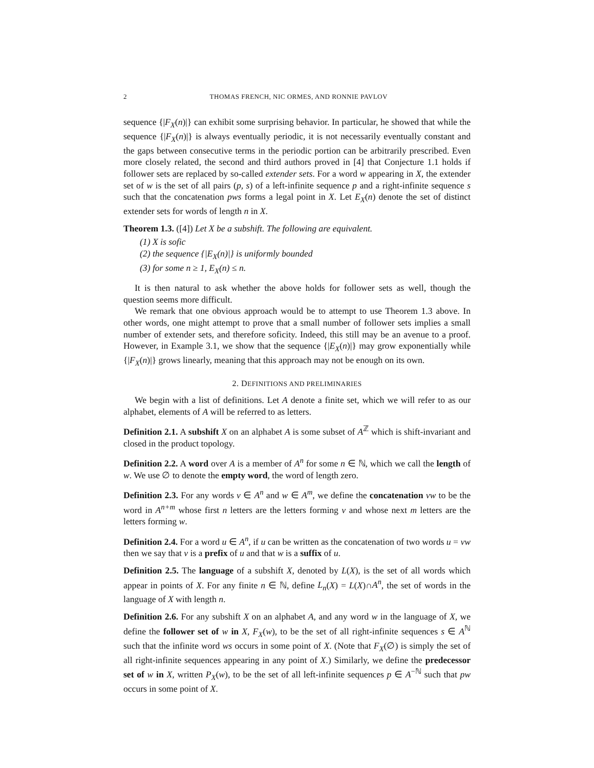2 THOMAS FRENCH, NIC ORMES, AND RONNIE PAVLOV
sequence {|F<sub>X</sub>(n)|} can exhibit some surprising behavior. In particular, he showed that while the sequence {|F<sub>X</sub>(n)|} is always eventually periodic, it is not necessarily eventually constant and the gaps between consecutive terms in the periodic portion can be arbitrarily prescribed. Even more closely related, the second and third authors proved in [4] that Conjecture 1.1 holds if follower sets are replaced by so-called extender sets. For a word w appearing in X, the extender set of w is the set of all pairs (p, s) of a left-infinite sequence p and a right-infinite sequence s such that the concatenation pws forms a legal point in X. Let E<sub>X</sub>(n) denote the set of distinct extender sets for words of length n in X.
Theorem 1.3. ([4]) Let X be a subshift. The following are equivalent.
(1) X is sofic
(2) the sequence {|E<sub>X</sub>(n)|} is uniformly bounded
(3) for some n ≥ 1, E<sub>X</sub>(n) ≤ n.
It is then natural to ask whether the above holds for follower sets as well, though the question seems more difficult.
We remark that one obvious approach would be to attempt to use Theorem 1.3 above. In other words, one might attempt to prove that a small number of follower sets implies a small number of extender sets, and therefore soficity. Indeed, this still may be an avenue to a proof. However, in Example 3.1, we show that the sequence {|E<sub>X</sub>(n)|} may grow exponentially while {|F<sub>X</sub>(n)|} grows linearly, meaning that this approach may not be enough on its own.
2. DEFINITIONS AND PRELIMINARIES
We begin with a list of definitions. Let A denote a finite set, which we will refer to as our alphabet, elements of A will be referred to as letters.
Definition 2.1. A subshift X on an alphabet A is some subset of A<sup>ℤ</sup> which is shift-invariant and closed in the product topology.
Definition 2.2. A word over A is a member of A<sup>n</sup> for some n ∈ ℕ, which we call the length of w. We use ∅ to denote the empty word, the word of length zero.
Definition 2.3. For any words v ∈ A<sup>n</sup> and w ∈ A<sup>m</sup>, we define the concatenation vw to be the word in A<sup>n+m</sup> whose first n letters are the letters forming v and whose next m letters are the letters forming w.
Definition 2.4. For a word u ∈ A<sup>n</sup>, if u can be written as the concatenation of two words u = vw then we say that v is a prefix of u and that w is a suffix of u.
Definition 2.5. The language of a subshift X, denoted by L(X), is the set of all words which appear in points of X. For any finite n ∈ ℕ, define L<sub>n</sub>(X) = L(X)∩A<sup>n</sup>, the set of words in the language of X with length n.
Definition 2.6. For any subshift X on an alphabet A, and any word w in the language of X, we define the follower set of w in X, F<sub>X</sub>(w), to be the set of all right-infinite sequences s ∈ A<sup>ℕ</sup> such that the infinite word ws occurs in some point of X. (Note that F<sub>X</sub>(∅) is simply the set of all right-infinite sequences appearing in any point of X.) Similarly, we define the predecessor set of w in X, written P<sub>X</sub>(w), to be the set of all left-infinite sequences p ∈ A<sup>−ℕ</sup> such that pw occurs in some point of X.